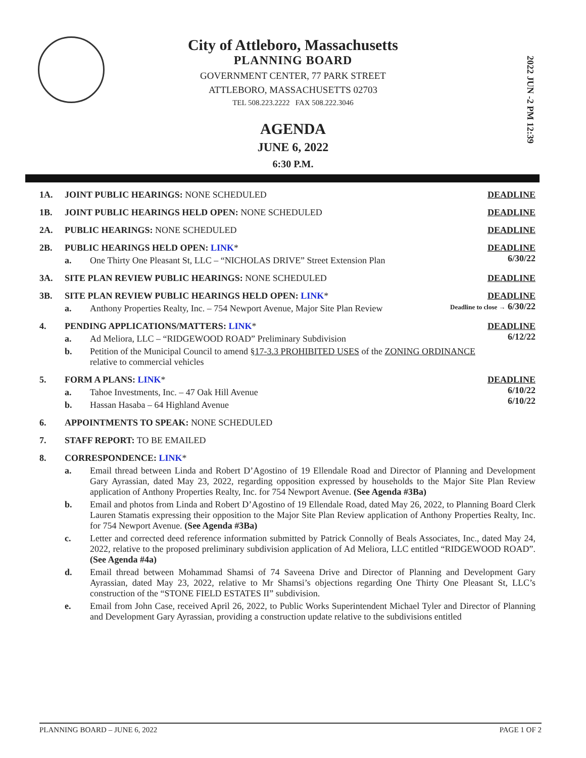City of Attleboro, Massachusetts
PLANNING BOARD
GOVERNMENT CENTER, 77 PARK STREET
ATTLEBORO, MASSACHUSETTS 02703
TEL 508.223.2222 FAX 508.222.3046
AGENDA
JUNE 6, 2022
6:30 P.M.
2022 JUN -2 PM 12:39
1A. JOINT PUBLIC HEARINGS: NONE SCHEDULED
DEADLINE
1B. JOINT PUBLIC HEARINGS HELD OPEN: NONE SCHEDULED
DEADLINE
2A. PUBLIC HEARINGS: NONE SCHEDULED
DEADLINE
2B. PUBLIC HEARINGS HELD OPEN: LINK*
a. One Thirty One Pleasant St, LLC – “NICHOLAS DRIVE” Street Extension Plan
DEADLINE
6/30/22
3A. SITE PLAN REVIEW PUBLIC HEARINGS: NONE SCHEDULED
DEADLINE
3B. SITE PLAN REVIEW PUBLIC HEARINGS HELD OPEN: LINK*
a. Anthony Properties Realty, Inc. – 754 Newport Avenue, Major Site Plan Review
DEADLINE
Deadline to close → 6/30/22
4. PENDING APPLICATIONS/MATTERS: LINK*
a. Ad Meliora, LLC – “RIDGEWOOD ROAD” Preliminary Subdivision
b. Petition of the Municipal Council to amend §17-3.3 PROHIBITED USES of the ZONING ORDINANCE relative to commercial vehicles
DEADLINE
6/12/22
5. FORM A PLANS: LINK*
a. Tahoe Investments, Inc. – 47 Oak Hill Avenue
b. Hassan Hasaba – 64 Highland Avenue
DEADLINE
6/10/22
6/10/22
6. APPOINTMENTS TO SPEAK: NONE SCHEDULED
7. STAFF REPORT: TO BE EMAILED
8. CORRESPONDENCE: LINK*
a. Email thread between Linda and Robert D’Agostino of 19 Ellendale Road and Director of Planning and Development Gary Ayrassian, dated May 23, 2022, regarding opposition expressed by households to the Major Site Plan Review application of Anthony Properties Realty, Inc. for 754 Newport Avenue. (See Agenda #3Ba)
b. Email and photos from Linda and Robert D’Agostino of 19 Ellendale Road, dated May 26, 2022, to Planning Board Clerk Lauren Stamatis expressing their opposition to the Major Site Plan Review application of Anthony Properties Realty, Inc. for 754 Newport Avenue. (See Agenda #3Ba)
c. Letter and corrected deed reference information submitted by Patrick Connolly of Beals Associates, Inc., dated May 24, 2022, relative to the proposed preliminary subdivision application of Ad Meliora, LLC entitled “RIDGEWOOD ROAD”. (See Agenda #4a)
d. Email thread between Mohammad Shamsi of 74 Saveena Drive and Director of Planning and Development Gary Ayrassian, dated May 23, 2022, relative to Mr Shamsi’s objections regarding One Thirty One Pleasant St, LLC’s construction of the “STONE FIELD ESTATES II” subdivision.
e. Email from John Case, received April 26, 2022, to Public Works Superintendent Michael Tyler and Director of Planning and Development Gary Ayrassian, providing a construction update relative to the subdivisions entitled
PLANNING BOARD – JUNE 6, 2022 PAGE 1 OF 2